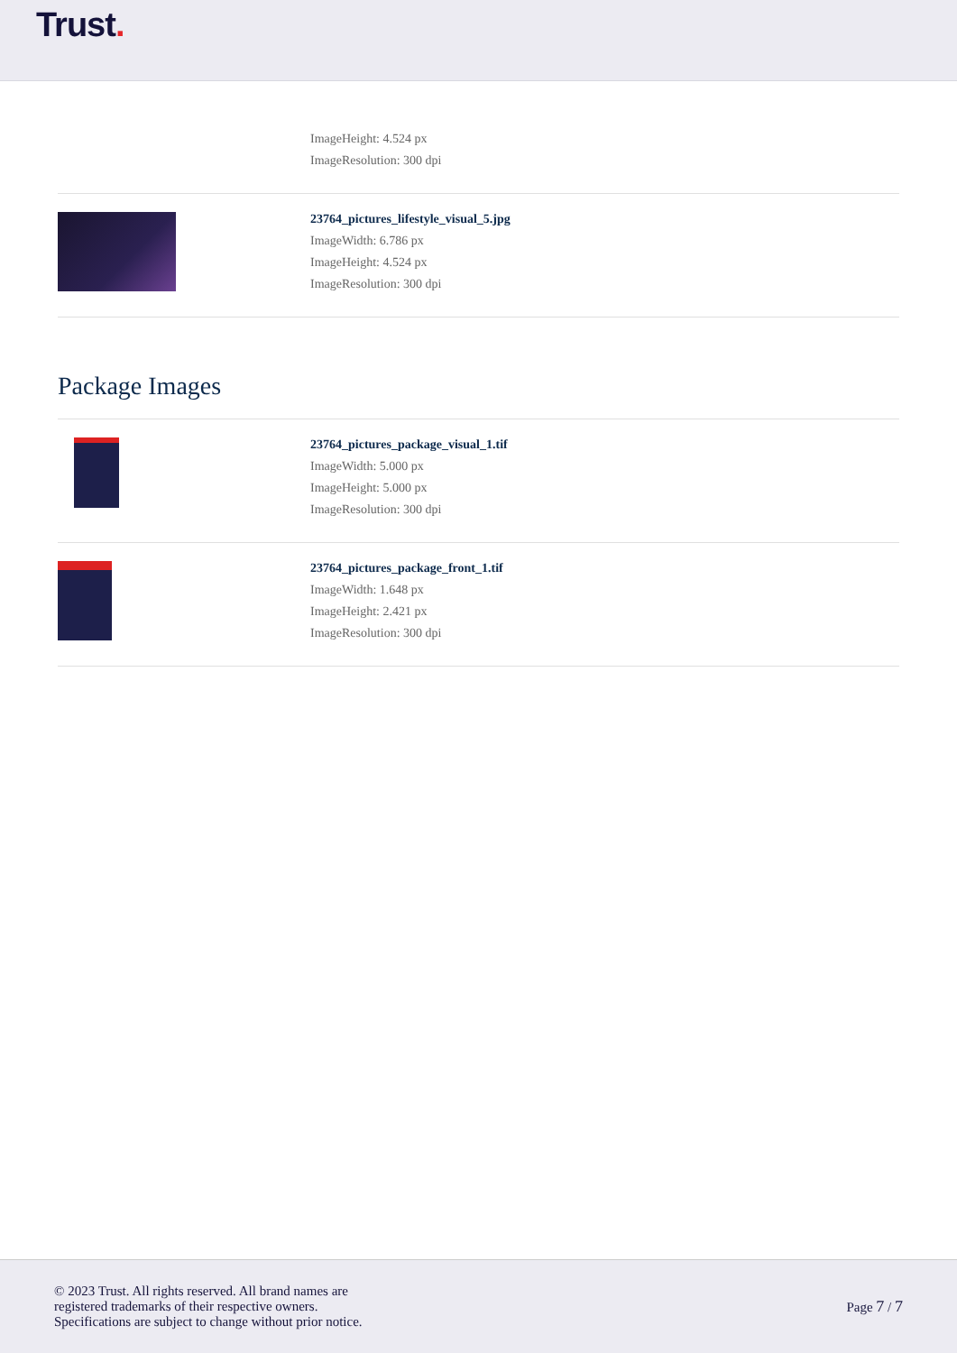Trust.
ImageHeight: 4.524 px
ImageResolution: 300 dpi
23764_pictures_lifestyle_visual_5.jpg
ImageWidth: 6.786 px
ImageHeight: 4.524 px
ImageResolution: 300 dpi
Package Images
23764_pictures_package_visual_1.tif
ImageWidth: 5.000 px
ImageHeight: 5.000 px
ImageResolution: 300 dpi
23764_pictures_package_front_1.tif
ImageWidth: 1.648 px
ImageHeight: 2.421 px
ImageResolution: 300 dpi
© 2023 Trust. All rights reserved. All brand names are
registered trademarks of their respective owners.
Specifications are subject to change without prior notice.
Page 7 / 7